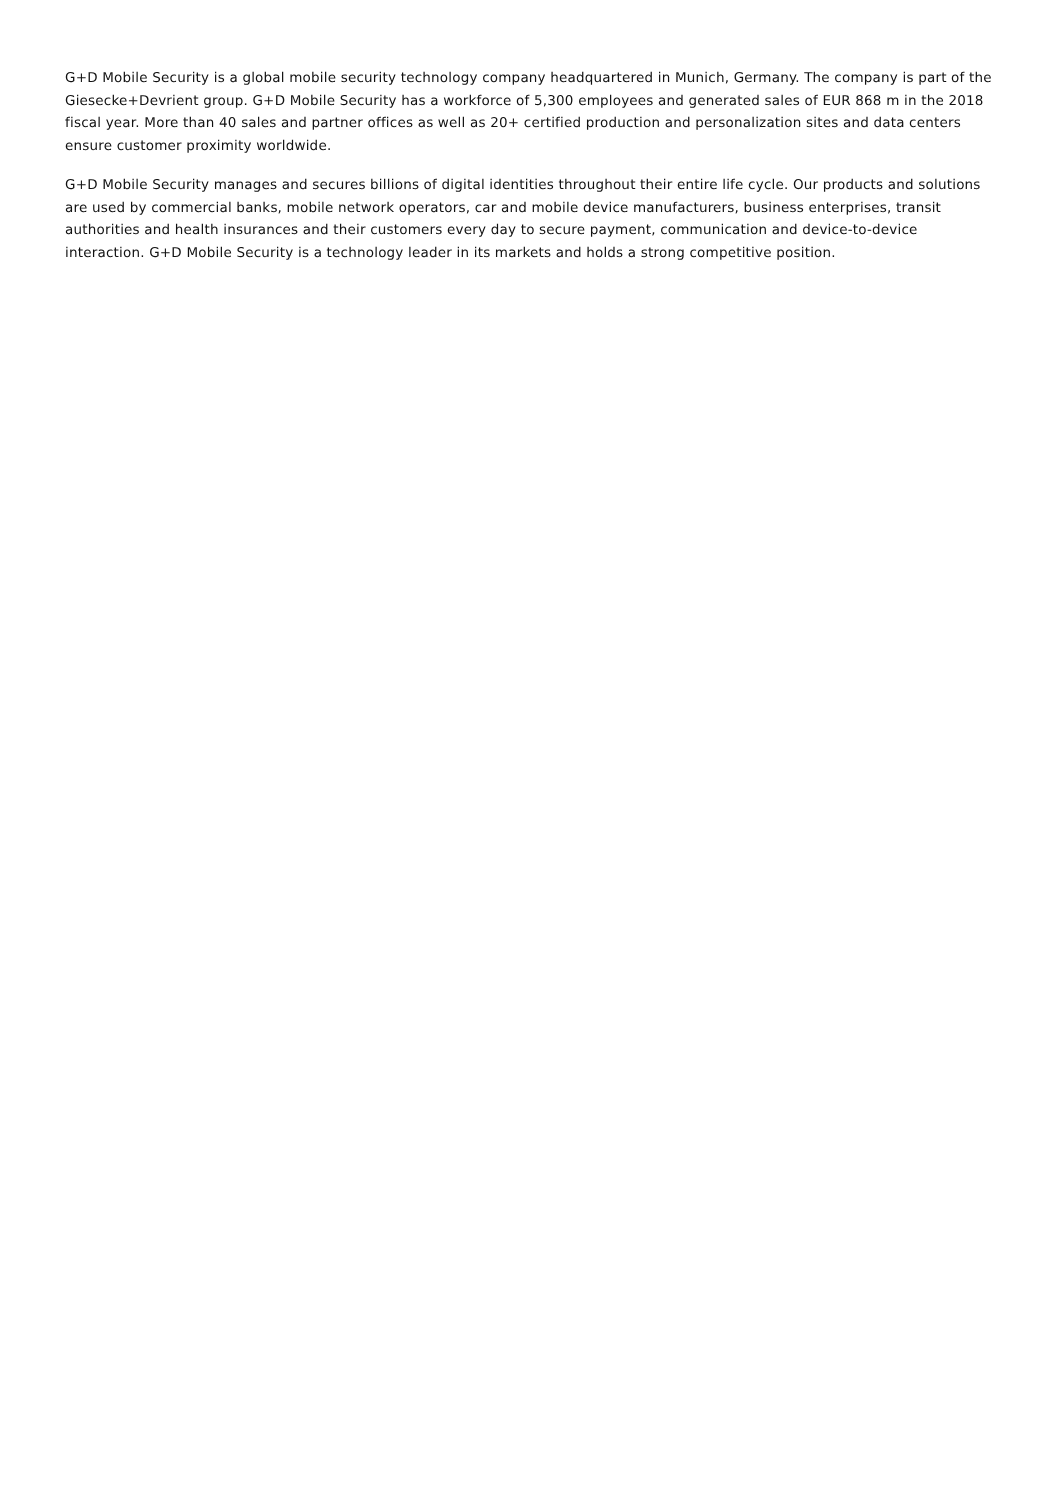G+D Mobile Security is a global mobile security technology company headquartered in Munich, Germany. The company is part of the Giesecke+Devrient group. G+D Mobile Security has a workforce of 5,300 employees and generated sales of EUR 868 m in the 2018 fiscal year. More than 40 sales and partner offices as well as 20+ certified production and personalization sites and data centers ensure customer proximity worldwide.
G+D Mobile Security manages and secures billions of digital identities throughout their entire life cycle. Our products and solutions are used by commercial banks, mobile network operators, car and mobile device manufacturers, business enterprises, transit authorities and health insurances and their customers every day to secure payment, communication and device-to-device interaction. G+D Mobile Security is a technology leader in its markets and holds a strong competitive position.